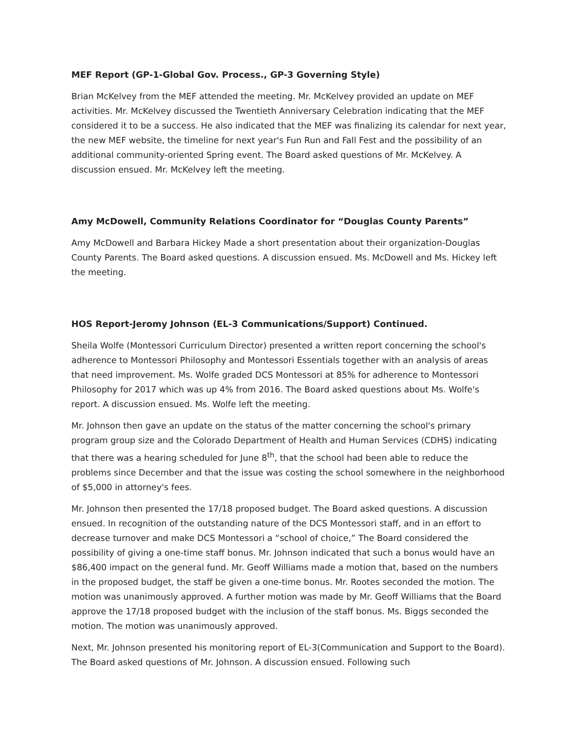MEF Report (GP-1-Global Gov. Process., GP-3 Governing Style)
Brian McKelvey from the MEF attended the meeting. Mr. McKelvey provided an update on MEF activities. Mr. McKelvey discussed the Twentieth Anniversary Celebration indicating that the MEF considered it to be a success. He also indicated that the MEF was finalizing its calendar for next year, the new MEF website, the timeline for next year's Fun Run and Fall Fest and the possibility of an additional community-oriented Spring event. The Board asked questions of Mr. McKelvey. A discussion ensued. Mr. McKelvey left the meeting.
Amy McDowell, Community Relations Coordinator for “Douglas County Parents”
Amy McDowell and Barbara Hickey Made a short presentation about their organization-Douglas County Parents. The Board asked questions. A discussion ensued. Ms. McDowell and Ms. Hickey left the meeting.
HOS Report-Jeromy Johnson (EL-3 Communications/Support) Continued.
Sheila Wolfe (Montessori Curriculum Director) presented a written report concerning the school's adherence to Montessori Philosophy and Montessori Essentials together with an analysis of areas that need improvement. Ms. Wolfe graded DCS Montessori at 85% for adherence to Montessori Philosophy for 2017 which was up 4% from 2016. The Board asked questions about Ms. Wolfe's report. A discussion ensued. Ms. Wolfe left the meeting.
Mr. Johnson then gave an update on the status of the matter concerning the school's primary program group size and the Colorado Department of Health and Human Services (CDHS) indicating that there was a hearing scheduled for June 8<sup>th</sup>, that the school had been able to reduce the problems since December and that the issue was costing the school somewhere in the neighborhood of $5,000 in attorney's fees.
Mr. Johnson then presented the 17/18 proposed budget. The Board asked questions. A discussion ensued. In recognition of the outstanding nature of the DCS Montessori staff, and in an effort to decrease turnover and make DCS Montessori a “school of choice,” The Board considered the possibility of giving a one-time staff bonus. Mr. Johnson indicated that such a bonus would have an $86,400 impact on the general fund. Mr. Geoff Williams made a motion that, based on the numbers in the proposed budget, the staff be given a one-time bonus. Mr. Rootes seconded the motion. The motion was unanimously approved. A further motion was made by Mr. Geoff Williams that the Board approve the 17/18 proposed budget with the inclusion of the staff bonus. Ms. Biggs seconded the motion. The motion was unanimously approved.
Next, Mr. Johnson presented his monitoring report of EL-3(Communication and Support to the Board). The Board asked questions of Mr. Johnson. A discussion ensued. Following such